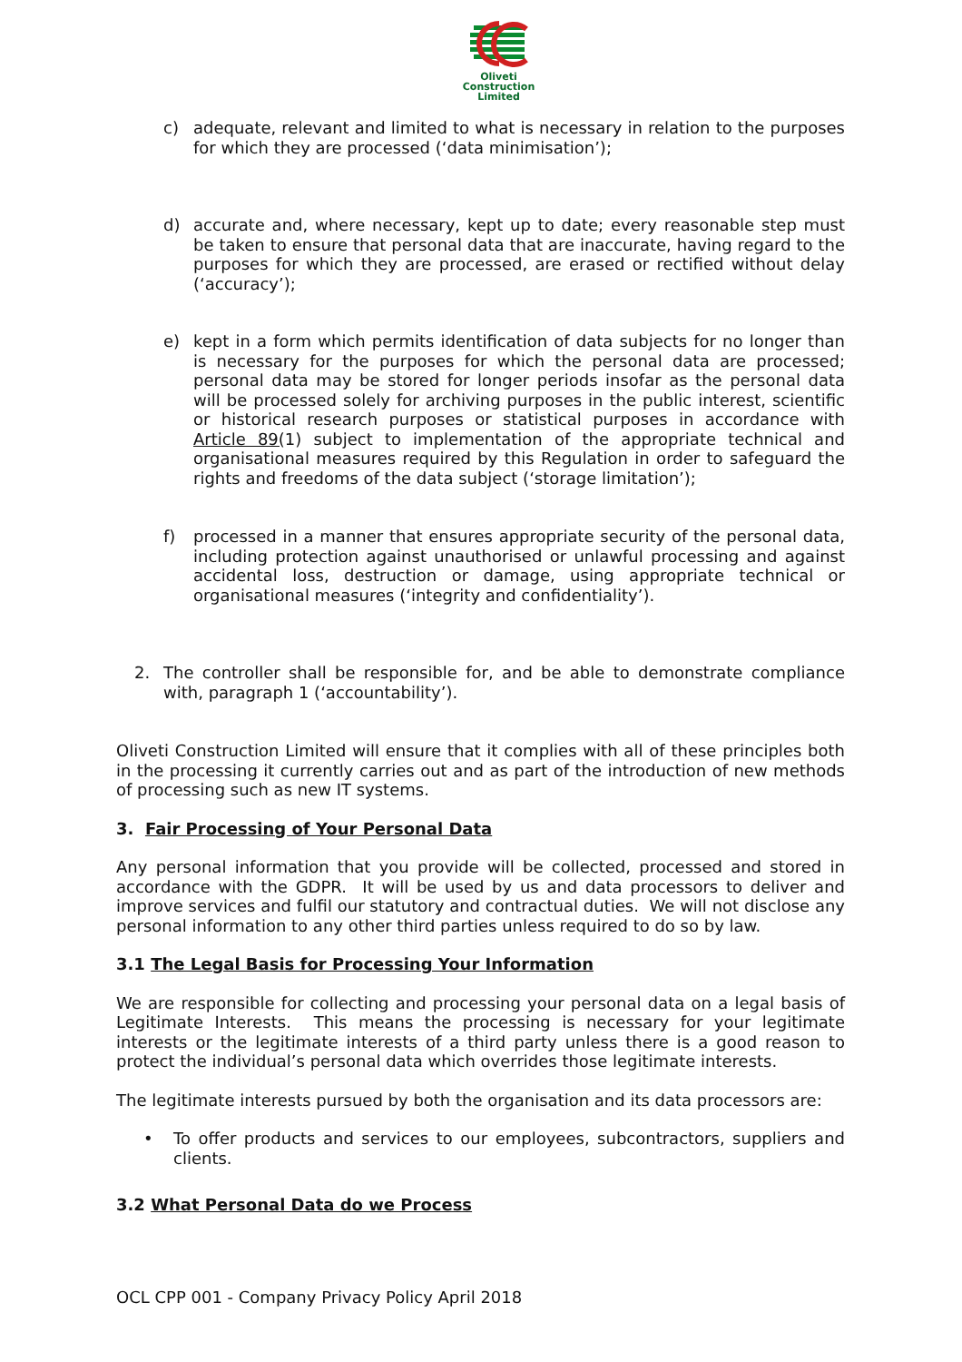Oliveti
Construction
Limited
c) adequate, relevant and limited to what is necessary in relation to the purposes for which they are processed (‘data minimisation’);
d) accurate and, where necessary, kept up to date; every reasonable step must be taken to ensure that personal data that are inaccurate, having regard to the purposes for which they are processed, are erased or rectified without delay (‘accuracy’);
e) kept in a form which permits identification of data subjects for no longer than is necessary for the purposes for which the personal data are processed; personal data may be stored for longer periods insofar as the personal data will be processed solely for archiving purposes in the public interest, scientific or historical research purposes or statistical purposes in accordance with Article 89(1) subject to implementation of the appropriate technical and organisational measures required by this Regulation in order to safeguard the rights and freedoms of the data subject (‘storage limitation’);
f) processed in a manner that ensures appropriate security of the personal data, including protection against unauthorised or unlawful processing and against accidental loss, destruction or damage, using appropriate technical or organisational measures (‘integrity and confidentiality’).
2. The controller shall be responsible for, and be able to demonstrate compliance with, paragraph 1 (‘accountability’).
Oliveti Construction Limited will ensure that it complies with all of these principles both in the processing it currently carries out and as part of the introduction of new methods of processing such as new IT systems.
3. Fair Processing of Your Personal Data
Any personal information that you provide will be collected, processed and stored in accordance with the GDPR. It will be used by us and data processors to deliver and improve services and fulfil our statutory and contractual duties. We will not disclose any personal information to any other third parties unless required to do so by law.
3.1 The Legal Basis for Processing Your Information
We are responsible for collecting and processing your personal data on a legal basis of Legitimate Interests. This means the processing is necessary for your legitimate interests or the legitimate interests of a third party unless there is a good reason to protect the individual’s personal data which overrides those legitimate interests.
The legitimate interests pursued by both the organisation and its data processors are:
• To offer products and services to our employees, subcontractors, suppliers and clients.
3.2 What Personal Data do we Process
OCL CPP 001 - Company Privacy Policy April 2018